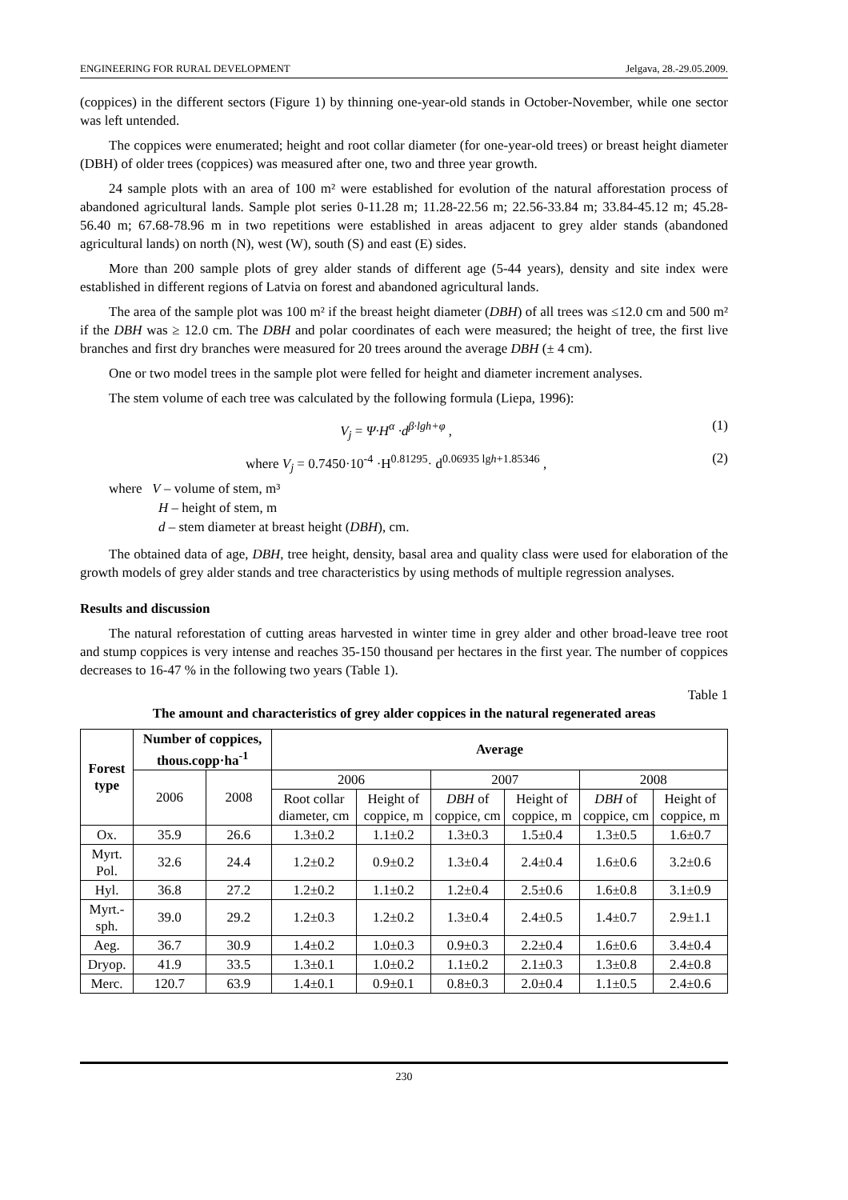ENGINEERING FOR RURAL DEVELOPMENT Jelgava, 28.-29.05.2009.
(coppices) in the different sectors (Figure 1) by thinning one-year-old stands in October-November, while one sector was left untended.
The coppices were enumerated; height and root collar diameter (for one-year-old trees) or breast height diameter (DBH) of older trees (coppices) was measured after one, two and three year growth.
24 sample plots with an area of 100 m² were established for evolution of the natural afforestation process of abandoned agricultural lands. Sample plot series 0-11.28 m; 11.28-22.56 m; 22.56-33.84 m; 33.84-45.12 m; 45.28-56.40 m; 67.68-78.96 m in two repetitions were established in areas adjacent to grey alder stands (abandoned agricultural lands) on north (N), west (W), south (S) and east (E) sides.
More than 200 sample plots of grey alder stands of different age (5-44 years), density and site index were established in different regions of Latvia on forest and abandoned agricultural lands.
The area of the sample plot was 100 m² if the breast height diameter (DBH) of all trees was ≤12.0 cm and 500 m² if the DBH was ≥ 12.0 cm. The DBH and polar coordinates of each were measured; the height of tree, the first live branches and first dry branches were measured for 20 trees around the average DBH (± 4 cm).
One or two model trees in the sample plot were felled for height and diameter increment analyses.
The stem volume of each tree was calculated by the following formula (Liepa, 1996):
V<sub>j</sub> = Ψ·H<sup>α</sup> ·d<sup>β·lgh+φ</sup> , (1)
where V<sub>j</sub> = 0.7450·10<sup>-4</sup> ·H<sup>0.81295</sup>· d<sup>0.06935 lgh+1.85346</sup> , (2)
where V – volume of stem, m³
H – height of stem, m
d – stem diameter at breast height (DBH), cm.
The obtained data of age, DBH, tree height, density, basal area and quality class were used for elaboration of the growth models of grey alder stands and tree characteristics by using methods of multiple regression analyses.
Results and discussion
The natural reforestation of cutting areas harvested in winter time in grey alder and other broad-leave tree root and stump coppices is very intense and reaches 35-150 thousand per hectares in the first year. The number of coppices decreases to 16-47 % in the following two years (Table 1).
Table 1
The amount and characteristics of grey alder coppices in the natural regenerated areas
| Forest type | Number of coppices, thous.copp·ha<sup>-1</sup> | | Average | | | | | |
| --- | --- | --- | --- | --- | --- | --- | --- | --- |
| | 2006 | 2008 | 2006 | | 2007 | | 2008 | |
| | | | Root collar diameter, cm | Height of coppice, m | DBH of coppice, cm | Height of coppice, m | DBH of coppice, cm | Height of coppice, m |
| Ox. | 35.9 | 26.6 | 1.3±0.2 | 1.1±0.2 | 1.3±0.3 | 1.5±0.4 | 1.3±0.5 | 1.6±0.7 |
| Myrt. Pol. | 32.6 | 24.4 | 1.2±0.2 | 0.9±0.2 | 1.3±0.4 | 2.4±0.4 | 1.6±0.6 | 3.2±0.6 |
| Hyl. | 36.8 | 27.2 | 1.2±0.2 | 1.1±0.2 | 1.2±0.4 | 2.5±0.6 | 1.6±0.8 | 3.1±0.9 |
| Myrt.-sph. | 39.0 | 29.2 | 1.2±0.3 | 1.2±0.2 | 1.3±0.4 | 2.4±0.5 | 1.4±0.7 | 2.9±1.1 |
| Aeg. | 36.7 | 30.9 | 1.4±0.2 | 1.0±0.3 | 0.9±0.3 | 2.2±0.4 | 1.6±0.6 | 3.4±0.4 |
| Dryop. | 41.9 | 33.5 | 1.3±0.1 | 1.0±0.2 | 1.1±0.2 | 2.1±0.3 | 1.3±0.8 | 2.4±0.8 |
| Merc. | 120.7 | 63.9 | 1.4±0.1 | 0.9±0.1 | 0.8±0.3 | 2.0±0.4 | 1.1±0.5 | 2.4±0.6 |
230